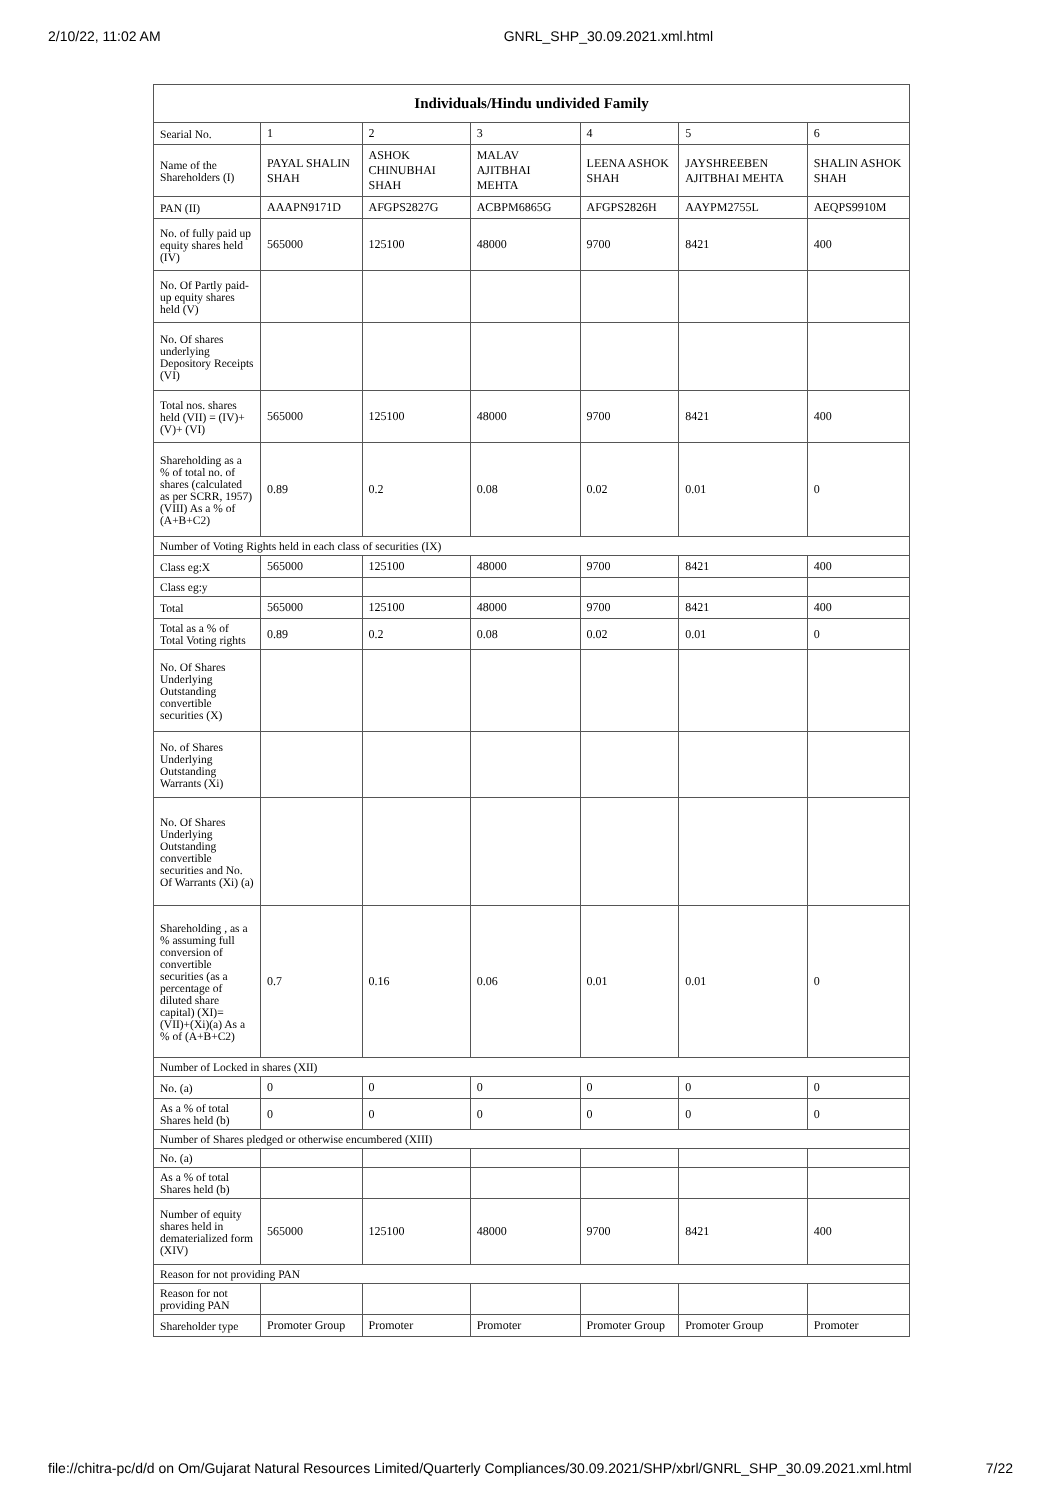2/10/22, 11:02 AM GNRL_SHP_30.09.2021.xml.html
| Individuals/Hindu undivided Family | | | | | | |
| --- | --- | --- | --- | --- | --- | --- |
| Searial No. | 1 | 2 | 3 | 4 | 5 | 6 |
| Name of the Shareholders (I) | PAYAL SHALIN SHAH | ASHOK CHINUBHAI SHAH | MALAV AJITBHAI MEHTA | LEENA ASHOK SHAH | JAYSHREEBEN AJITBHAI MEHTA | SHALIN ASHOK SHAH |
| PAN (II) | AAAPN9171D | AFGPS2827G | ACBPM6865G | AFGPS2826H | AAYPM2755L | AEQPS9910M |
| No. of fully paid up equity shares held (IV) | 565000 | 125100 | 48000 | 9700 | 8421 | 400 |
| No. Of Partly paid-up equity shares held (V) | | | | | | |
| No. Of shares underlying Depository Receipts (VI) | | | | | | |
| Total nos. shares held (VII) = (IV)+(V)+ (VI) | 565000 | 125100 | 48000 | 9700 | 8421 | 400 |
| Shareholding as a % of total no. of shares (calculated as per SCRR, 1957) (VIII) As a % of (A+B+C2) | 0.89 | 0.2 | 0.08 | 0.02 | 0.01 | 0 |
| Number of Voting Rights held in each class of securities (IX) | | | | | | |
| Class eg:X | 565000 | 125100 | 48000 | 9700 | 8421 | 400 |
| Class eg:y | | | | | | |
| Total | 565000 | 125100 | 48000 | 9700 | 8421 | 400 |
| Total as a % of Total Voting rights | 0.89 | 0.2 | 0.08 | 0.02 | 0.01 | 0 |
| No. Of Shares Underlying Outstanding convertible securities (X) | | | | | | |
| No. of Shares Underlying Outstanding Warrants (Xi) | | | | | | |
| No. Of Shares Underlying Outstanding convertible securities and No. Of Warrants (Xi) (a) | | | | | | |
| Shareholding , as a % assuming full conversion of convertible securities (as a percentage of diluted share capital) (XI)= (VII)+(Xi)(a) As a % of (A+B+C2) | 0.7 | 0.16 | 0.06 | 0.01 | 0.01 | 0 |
| Number of Locked in shares (XII) | | | | | | |
| No. (a) | 0 | 0 | 0 | 0 | 0 | 0 |
| As a % of total Shares held (b) | 0 | 0 | 0 | 0 | 0 | 0 |
| Number of Shares pledged or otherwise encumbered (XIII) | | | | | | |
| No. (a) | | | | | | |
| As a % of total Shares held (b) | | | | | | |
| Number of equity shares held in dematerialized form (XIV) | 565000 | 125100 | 48000 | 9700 | 8421 | 400 |
| Reason for not providing PAN | | | | | | |
| Reason for not providing PAN | | | | | | |
| Shareholder type | Promoter Group | Promoter | Promoter | Promoter Group | Promoter Group | Promoter |
file://chitra-pc/d/d on Om/Gujarat Natural Resources Limited/Quarterly Compliances/30.09.2021/SHP/xbrl/GNRL_SHP_30.09.2021.xml.html 7/22